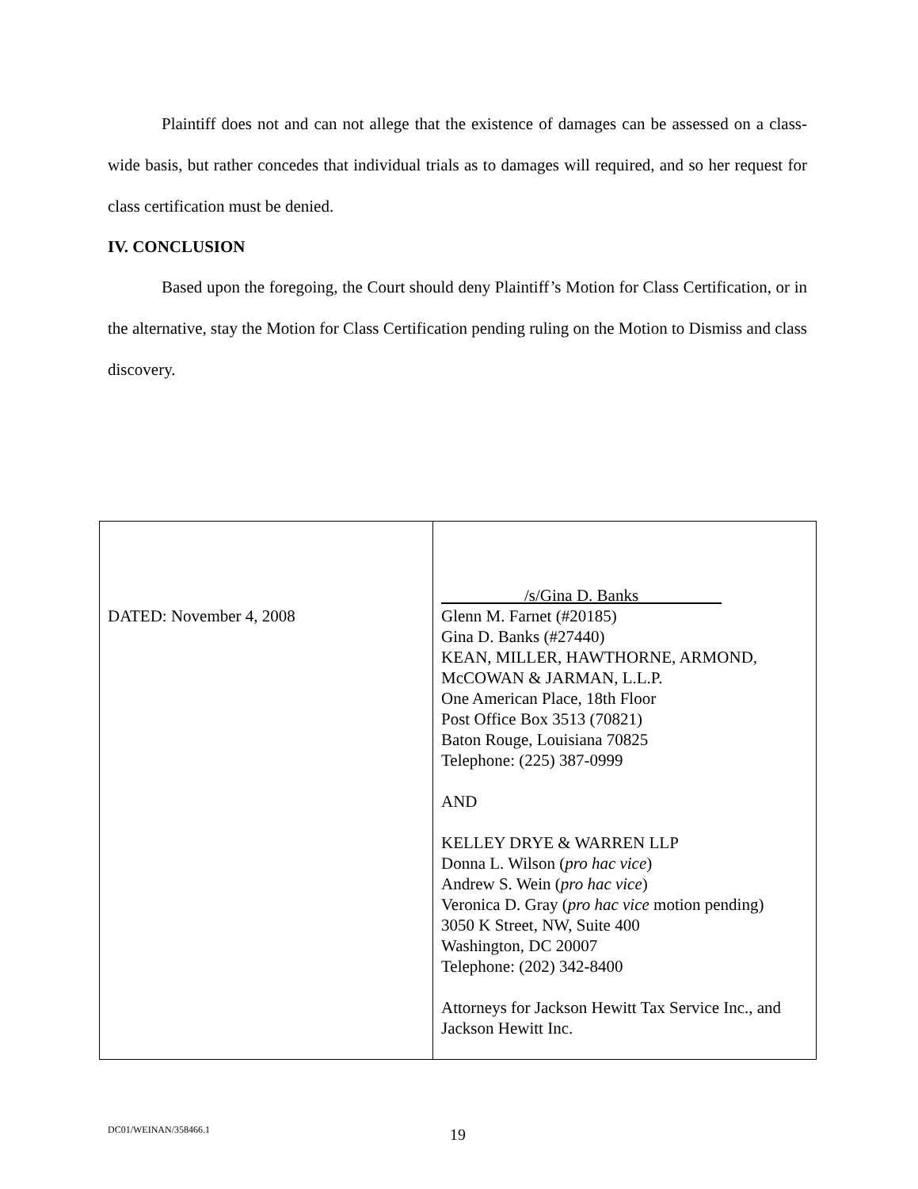Plaintiff does not and can not allege that the existence of damages can be assessed on a class-wide basis, but rather concedes that individual trials as to damages will required, and so her request for class certification must be denied.
IV. CONCLUSION
Based upon the foregoing, the Court should deny Plaintiff’s Motion for Class Certification, or in the alternative, stay the Motion for Class Certification pending ruling on the Motion to Dismiss and class discovery.
| DATED: November 4, 2008 | /s/Gina D. Banks Glenn M. Farnet (#20185) Gina D. Banks (#27440) KEAN, MILLER, HAWTHORNE, ARMOND, McCOWAN & JARMAN, L.L.P. One American Place, 18th Floor Post Office Box 3513 (70821) Baton Rouge, Louisiana 70825 Telephone: (225) 387-0999 AND KELLEY DRYE & WARREN LLP Donna L. Wilson ( pro hac vice ) Andrew S. Wein ( pro hac vice ) Veronica D. Gray ( pro hac vice motion pending) 3050 K Street, NW, Suite 400 Washington, DC 20007 Telephone: (202) 342-8400 Attorneys for Jackson Hewitt Tax Service Inc., and Jackson Hewitt Inc. |
DC01/WEINAN/358466.1 19